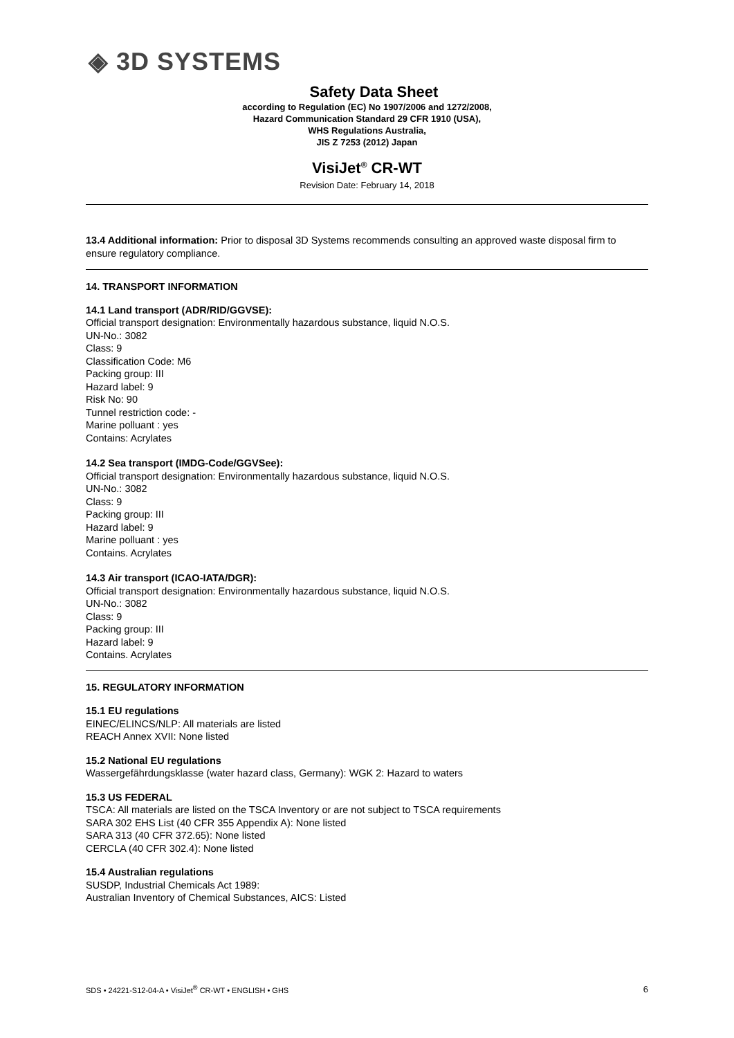◈ 3D SYSTEMS
Safety Data Sheet
according to Regulation (EC) No 1907/2006 and 1272/2008,
Hazard Communication Standard 29 CFR 1910 (USA),
WHS Regulations Australia,
JIS Z 7253 (2012) Japan
VisiJet<sup>®</sup> CR-WT
Revision Date: February 14, 2018
13.4 Additional information: Prior to disposal 3D Systems recommends consulting an approved waste disposal firm to ensure regulatory compliance.
14. TRANSPORT INFORMATION
14.1 Land transport (ADR/RID/GGVSE):
Official transport designation: Environmentally hazardous substance, liquid N.O.S.
UN-No.: 3082
Class: 9
Classification Code: M6
Packing group: III
Hazard label: 9
Risk No: 90
Tunnel restriction code: -
Marine polluant : yes
Contains: Acrylates
14.2 Sea transport (IMDG-Code/GGVSee):
Official transport designation: Environmentally hazardous substance, liquid N.O.S.
UN-No.: 3082
Class: 9
Packing group: III
Hazard label: 9
Marine polluant : yes
Contains. Acrylates
14.3 Air transport (ICAO-IATA/DGR):
Official transport designation: Environmentally hazardous substance, liquid N.O.S.
UN-No.: 3082
Class: 9
Packing group: III
Hazard label: 9
Contains. Acrylates
15. REGULATORY INFORMATION
15.1 EU regulations
EINEC/ELINCS/NLP: All materials are listed
REACH Annex XVII: None listed
15.2 National EU regulations
Wassergefährdungsklasse (water hazard class, Germany): WGK 2: Hazard to waters
15.3 US FEDERAL
TSCA: All materials are listed on the TSCA Inventory or are not subject to TSCA requirements
SARA 302 EHS List (40 CFR 355 Appendix A): None listed
SARA 313 (40 CFR 372.65): None listed
CERCLA (40 CFR 302.4): None listed
15.4 Australian regulations
SUSDP, Industrial Chemicals Act 1989:
Australian Inventory of Chemical Substances, AICS: Listed
SDS • 24221-S12-04-A • VisiJet<sup>®</sup> CR-WT • ENGLISH • GHS 6